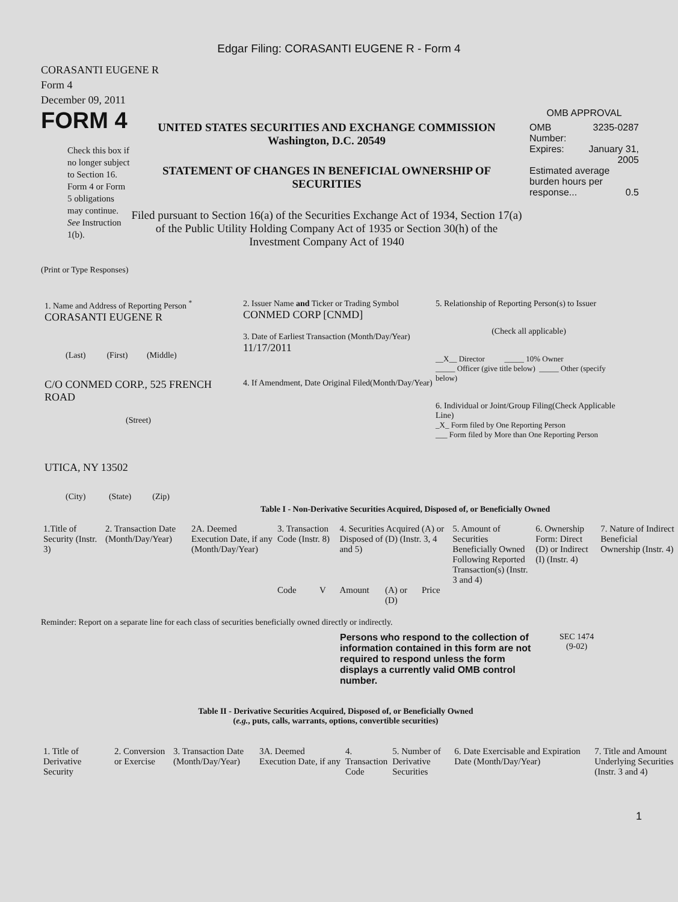Edgar Filing: CORASANTI EUGENE R - Form 4
CORASANTI EUGENE R
Form 4
December 09, 2011
FORM 4
Check this box if no longer subject to Section 16. Form 4 or Form 5 obligations may continue. See Instruction 1(b).
UNITED STATES SECURITIES AND EXCHANGE COMMISSION
Washington, D.C. 20549
STATEMENT OF CHANGES IN BENEFICIAL OWNERSHIP OF SECURITIES
Filed pursuant to Section 16(a) of the Securities Exchange Act of 1934, Section 17(a) of the Public Utility Holding Company Act of 1935 or Section 30(h) of the Investment Company Act of 1940
OMB APPROVAL
| OMB Number: | 3235-0287 |
| Expires: | January 31, 2005 |
| Estimated average burden hours per response... 0.5 | |
(Print or Type Responses)
1. Name and Address of Reporting Person <sup>*</sup>
CORASANTI EUGENE R
(Last) (First) (Middle)
C/O CONMED CORP., 525 FRENCH ROAD
(Street)
UTICA, NY 13502
(City) (State) (Zip)
2. Issuer Name and Ticker or Trading Symbol
CONMED CORP [CNMD]
3. Date of Earliest Transaction (Month/Day/Year)
11/17/2011
4. If Amendment, Date Original Filed(Month/Day/Year)
5. Relationship of Reporting Person(s) to Issuer
(Check all applicable)
__X__ Director _____ 10% Owner
_____ Officer (give title below) _____ Other (specify below)
6. Individual or Joint/Group Filing(Check Applicable Line)
_X_ Form filed by One Reporting Person
___ Form filed by More than One Reporting Person
Table I - Non-Derivative Securities Acquired, Disposed of, or Beneficially Owned
| 1.Title of Security (Instr. 3) | 2. Transaction Date (Month/Day/Year) | 2A. Deemed Execution Date, if any (Month/Day/Year) | 3. Transaction Code (Instr. 8) | | 4. Securities Acquired (A) or Disposed of (D) (Instr. 3, 4 and 5) | | | 5. Amount of Securities Beneficially Owned Following Reported Transaction(s) (Instr. 3 and 4) | 6. Ownership Form: Direct (D) or Indirect (I) (Instr. 4) | 7. Nature of Indirect Beneficial Ownership (Instr. 4) |
| --- | --- | --- | --- | --- | --- | --- | --- | --- | --- | --- |
| | | | Code | V | Amount | (A) or (D) | Price | | | |
Reminder: Report on a separate line for each class of securities beneficially owned directly or indirectly.
Persons who respond to the collection of information contained in this form are not required to respond unless the form displays a currently valid OMB control number.
SEC 1474
(9-02)
Table II - Derivative Securities Acquired, Disposed of, or Beneficially Owned
(e.g., puts, calls, warrants, options, convertible securities)
| 1. Title of Derivative Security | 2. Conversion or Exercise | 3. Transaction Date (Month/Day/Year) | 3A. Deemed Execution Date, if any | 4. Transaction Code | 5. Number of Derivative Securities | 6. Date Exercisable and Expiration Date (Month/Day/Year) | 7. Title and Amount Underlying Securities (Instr. 3 and 4) |
| --- | --- | --- | --- | --- | --- | --- | --- |
1